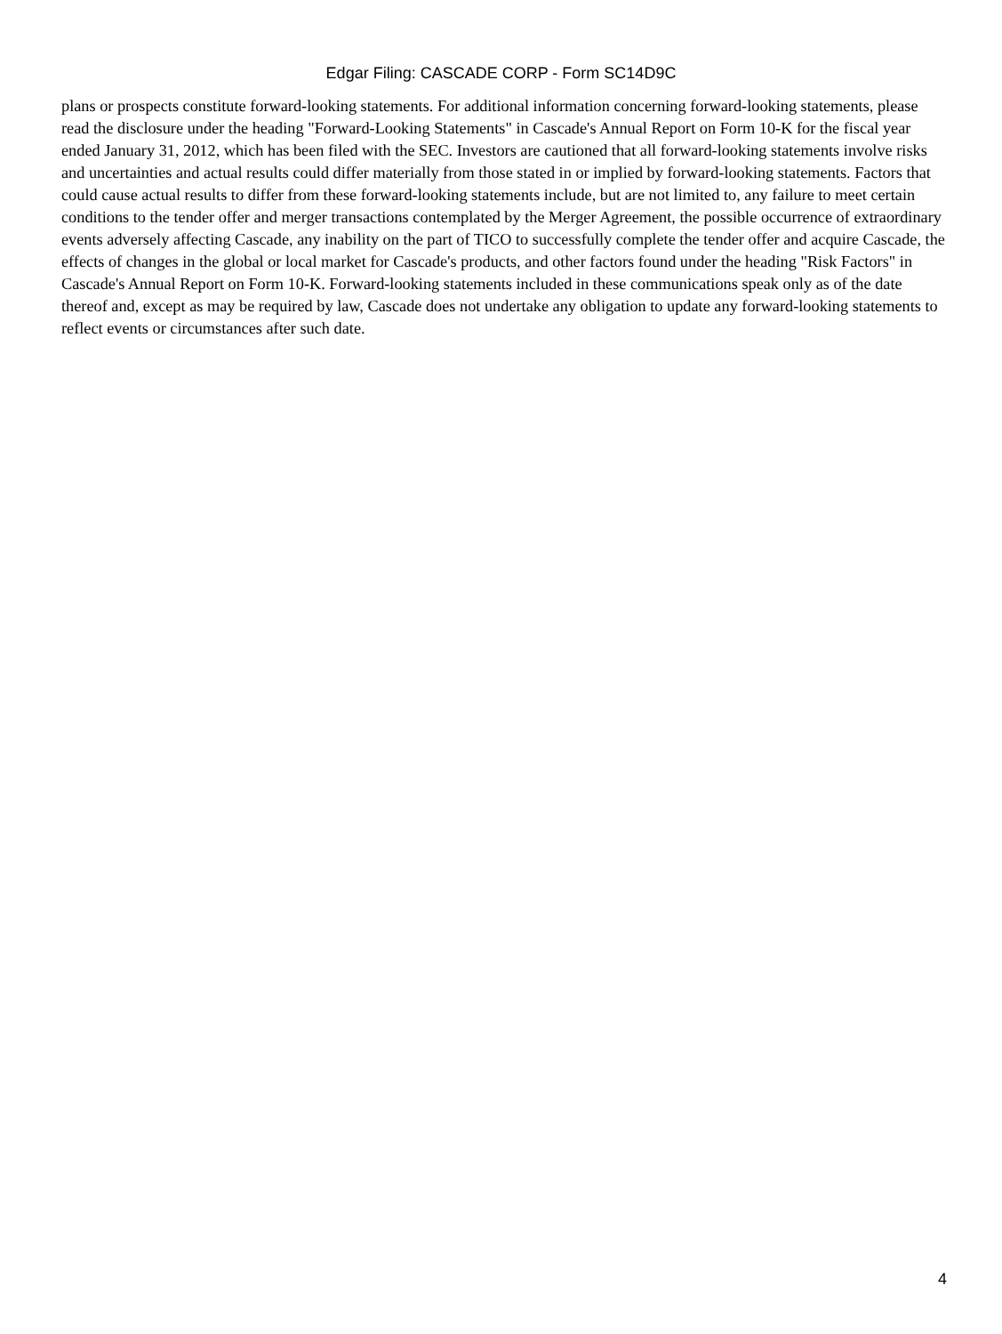Edgar Filing: CASCADE CORP - Form SC14D9C
plans or prospects constitute forward-looking statements. For additional information concerning forward-looking statements, please read the disclosure under the heading "Forward-Looking Statements" in Cascade's Annual Report on Form 10-K for the fiscal year ended January 31, 2012, which has been filed with the SEC. Investors are cautioned that all forward-looking statements involve risks and uncertainties and actual results could differ materially from those stated in or implied by forward-looking statements. Factors that could cause actual results to differ from these forward-looking statements include, but are not limited to, any failure to meet certain conditions to the tender offer and merger transactions contemplated by the Merger Agreement, the possible occurrence of extraordinary events adversely affecting Cascade, any inability on the part of TICO to successfully complete the tender offer and acquire Cascade, the effects of changes in the global or local market for Cascade's products, and other factors found under the heading "Risk Factors" in Cascade's Annual Report on Form 10-K. Forward-looking statements included in these communications speak only as of the date thereof and, except as may be required by law, Cascade does not undertake any obligation to update any forward-looking statements to reflect events or circumstances after such date.
4